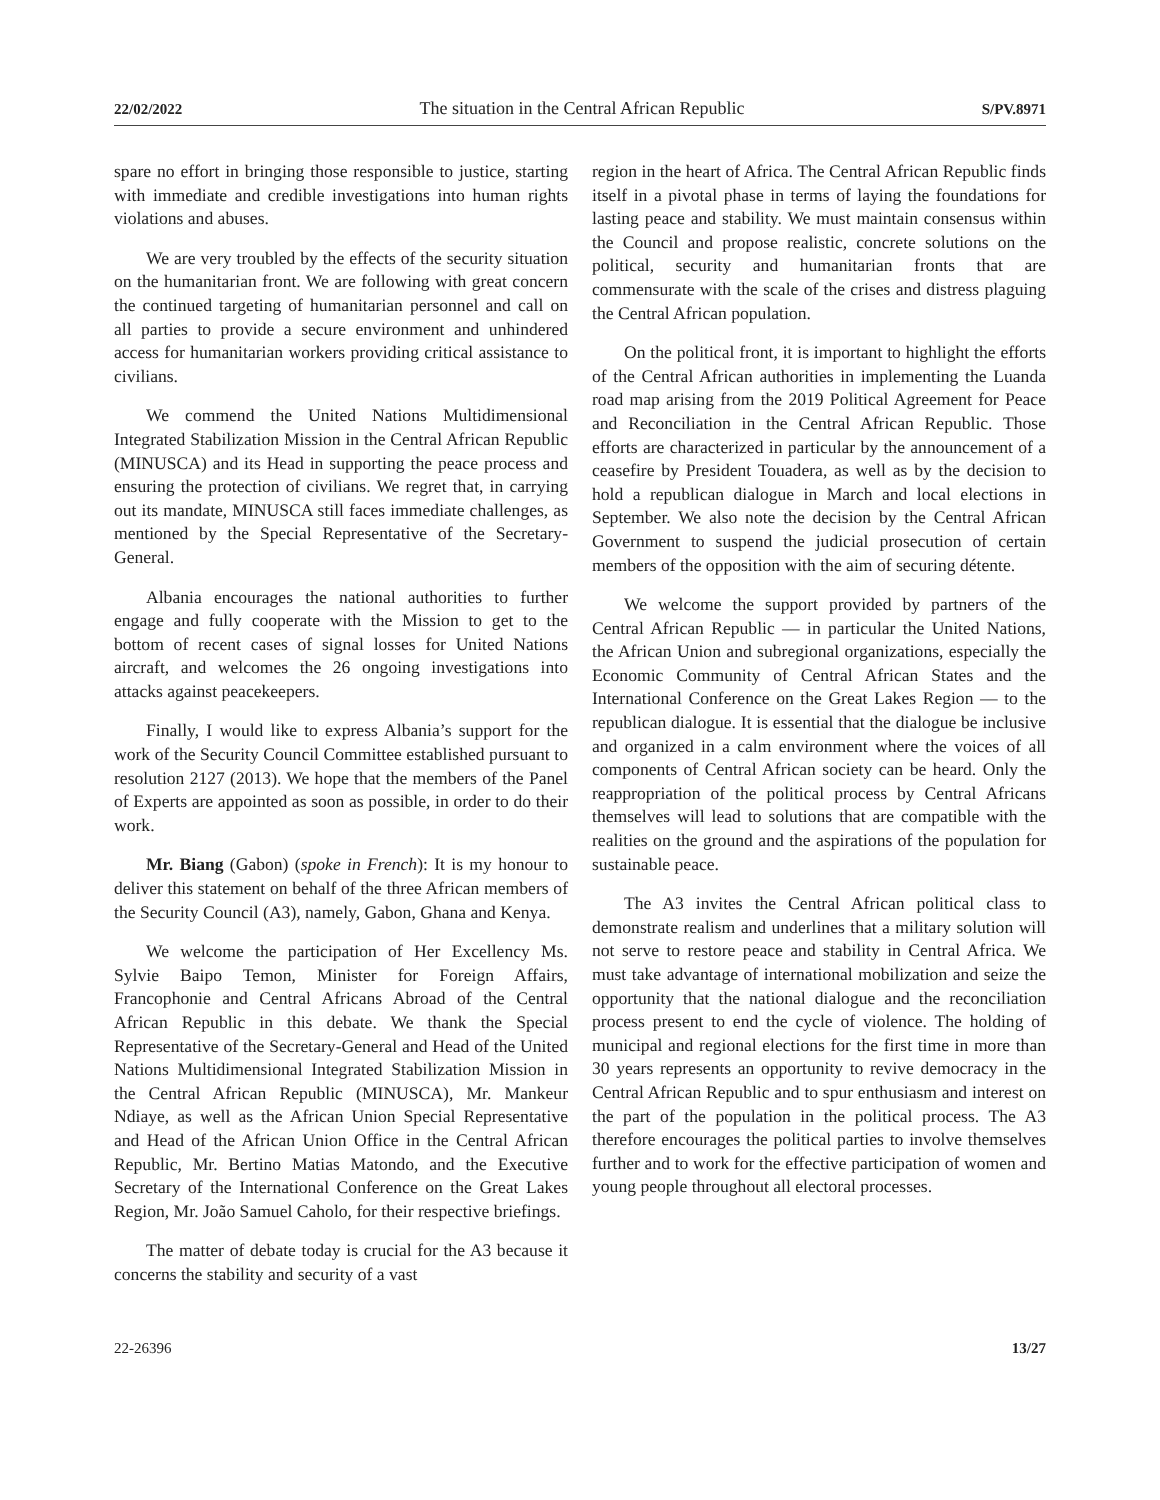22/02/2022 The situation in the Central African Republic S/PV.8971
spare no effort in bringing those responsible to justice, starting with immediate and credible investigations into human rights violations and abuses.
We are very troubled by the effects of the security situation on the humanitarian front. We are following with great concern the continued targeting of humanitarian personnel and call on all parties to provide a secure environment and unhindered access for humanitarian workers providing critical assistance to civilians.
We commend the United Nations Multidimensional Integrated Stabilization Mission in the Central African Republic (MINUSCA) and its Head in supporting the peace process and ensuring the protection of civilians. We regret that, in carrying out its mandate, MINUSCA still faces immediate challenges, as mentioned by the Special Representative of the Secretary-General.
Albania encourages the national authorities to further engage and fully cooperate with the Mission to get to the bottom of recent cases of signal losses for United Nations aircraft, and welcomes the 26 ongoing investigations into attacks against peacekeepers.
Finally, I would like to express Albania’s support for the work of the Security Council Committee established pursuant to resolution 2127 (2013). We hope that the members of the Panel of Experts are appointed as soon as possible, in order to do their work.
Mr. Biang (Gabon) (spoke in French): It is my honour to deliver this statement on behalf of the three African members of the Security Council (A3), namely, Gabon, Ghana and Kenya.
We welcome the participation of Her Excellency Ms. Sylvie Baipo Temon, Minister for Foreign Affairs, Francophonie and Central Africans Abroad of the Central African Republic in this debate. We thank the Special Representative of the Secretary-General and Head of the United Nations Multidimensional Integrated Stabilization Mission in the Central African Republic (MINUSCA), Mr. Mankeur Ndiaye, as well as the African Union Special Representative and Head of the African Union Office in the Central African Republic, Mr. Bertino Matias Matondo, and the Executive Secretary of the International Conference on the Great Lakes Region, Mr. João Samuel Caholo, for their respective briefings.
The matter of debate today is crucial for the A3 because it concerns the stability and security of a vast
region in the heart of Africa. The Central African Republic finds itself in a pivotal phase in terms of laying the foundations for lasting peace and stability. We must maintain consensus within the Council and propose realistic, concrete solutions on the political, security and humanitarian fronts that are commensurate with the scale of the crises and distress plaguing the Central African population.
On the political front, it is important to highlight the efforts of the Central African authorities in implementing the Luanda road map arising from the 2019 Political Agreement for Peace and Reconciliation in the Central African Republic. Those efforts are characterized in particular by the announcement of a ceasefire by President Touadera, as well as by the decision to hold a republican dialogue in March and local elections in September. We also note the decision by the Central African Government to suspend the judicial prosecution of certain members of the opposition with the aim of securing détente.
We welcome the support provided by partners of the Central African Republic — in particular the United Nations, the African Union and subregional organizations, especially the Economic Community of Central African States and the International Conference on the Great Lakes Region — to the republican dialogue. It is essential that the dialogue be inclusive and organized in a calm environment where the voices of all components of Central African society can be heard. Only the reappropriation of the political process by Central Africans themselves will lead to solutions that are compatible with the realities on the ground and the aspirations of the population for sustainable peace.
The A3 invites the Central African political class to demonstrate realism and underlines that a military solution will not serve to restore peace and stability in Central Africa. We must take advantage of international mobilization and seize the opportunity that the national dialogue and the reconciliation process present to end the cycle of violence. The holding of municipal and regional elections for the first time in more than 30 years represents an opportunity to revive democracy in the Central African Republic and to spur enthusiasm and interest on the part of the population in the political process. The A3 therefore encourages the political parties to involve themselves further and to work for the effective participation of women and young people throughout all electoral processes.
22-26396 13/27